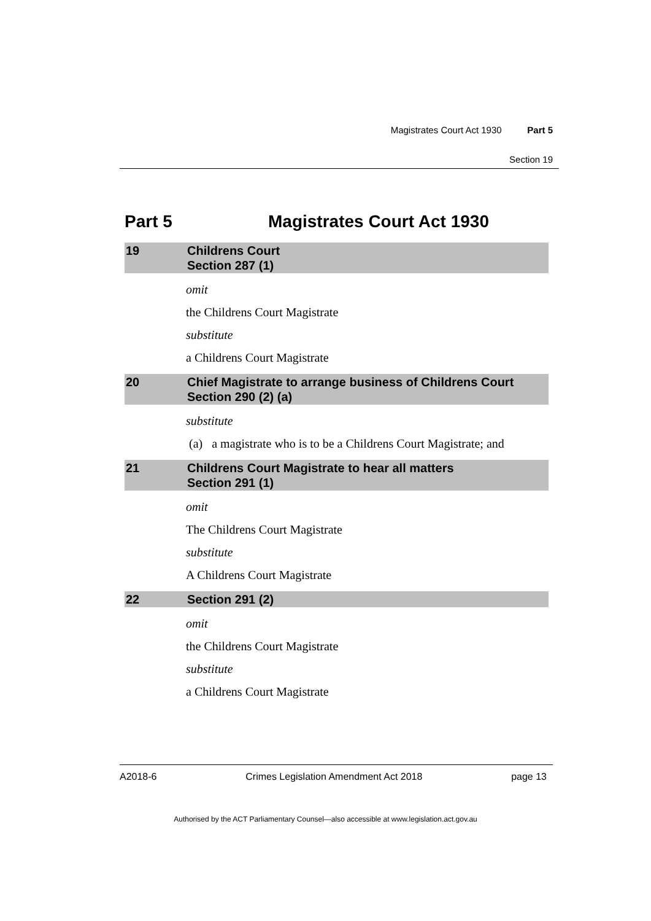Magistrates Court Act 1930 Part 5
Section 19
Part 5 Magistrates Court Act 1930
19 Childrens Court
Section 287 (1)
omit
the Childrens Court Magistrate
substitute
a Childrens Court Magistrate
20 Chief Magistrate to arrange business of Childrens Court
Section 290 (2) (a)
substitute
(a) a magistrate who is to be a Childrens Court Magistrate; and
21 Childrens Court Magistrate to hear all matters
Section 291 (1)
omit
The Childrens Court Magistrate
substitute
A Childrens Court Magistrate
22 Section 291 (2)
omit
the Childrens Court Magistrate
substitute
a Childrens Court Magistrate
A2018-6 Crimes Legislation Amendment Act 2018 page 13
Authorised by the ACT Parliamentary Counsel—also accessible at www.legislation.act.gov.au